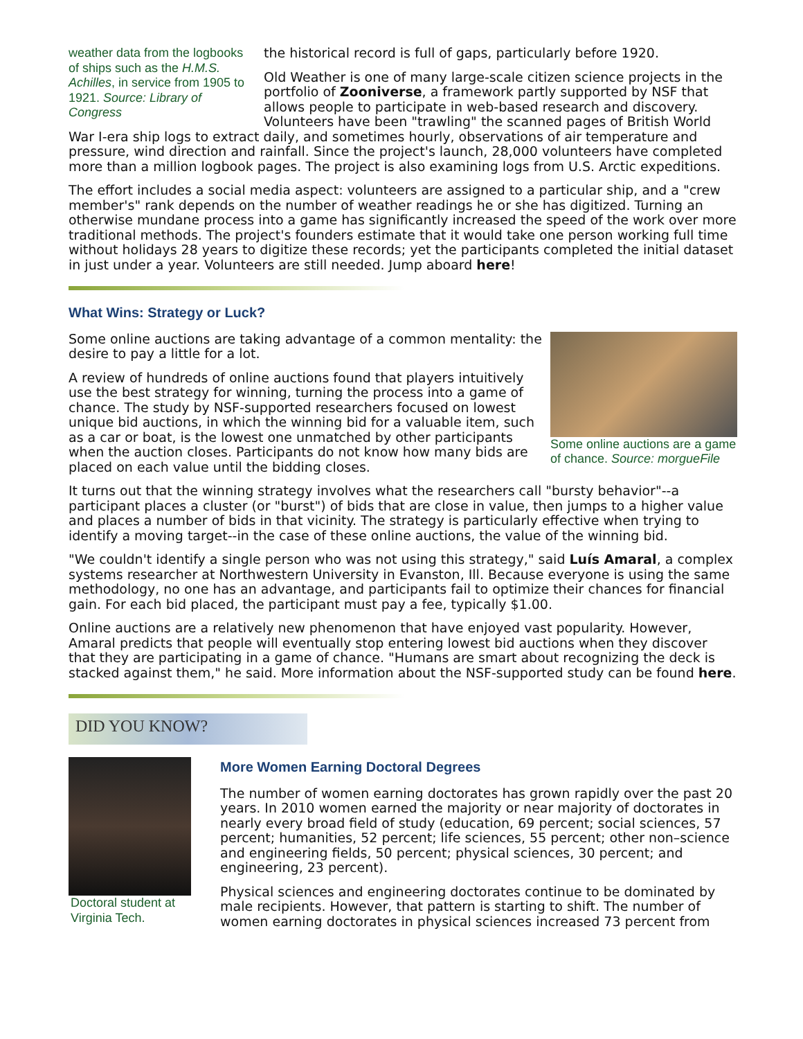weather data from the logbooks of ships such as the H.M.S. Achilles, in service from 1905 to 1921. Source: Library of Congress
the historical record is full of gaps, particularly before 1920.
Old Weather is one of many large-scale citizen science projects in the portfolio of Zooniverse, a framework partly supported by NSF that allows people to participate in web-based research and discovery. Volunteers have been "trawling" the scanned pages of British World War I-era ship logs to extract daily, and sometimes hourly, observations of air temperature and pressure, wind direction and rainfall. Since the project's launch, 28,000 volunteers have completed more than a million logbook pages. The project is also examining logs from U.S. Arctic expeditions.
The effort includes a social media aspect: volunteers are assigned to a particular ship, and a "crew member's" rank depends on the number of weather readings he or she has digitized. Turning an otherwise mundane process into a game has significantly increased the speed of the work over more traditional methods. The project's founders estimate that it would take one person working full time without holidays 28 years to digitize these records; yet the participants completed the initial dataset in just under a year. Volunteers are still needed. Jump aboard here!
What Wins: Strategy or Luck?
Some online auctions are a game of chance. Source: morgueFile
Some online auctions are taking advantage of a common mentality: the desire to pay a little for a lot.
A review of hundreds of online auctions found that players intuitively use the best strategy for winning, turning the process into a game of chance. The study by NSF-supported researchers focused on lowest unique bid auctions, in which the winning bid for a valuable item, such as a car or boat, is the lowest one unmatched by other participants when the auction closes. Participants do not know how many bids are placed on each value until the bidding closes.
It turns out that the winning strategy involves what the researchers call "bursty behavior"--a participant places a cluster (or "burst") of bids that are close in value, then jumps to a higher value and places a number of bids in that vicinity. The strategy is particularly effective when trying to identify a moving target--in the case of these online auctions, the value of the winning bid.
"We couldn't identify a single person who was not using this strategy," said Luís Amaral, a complex systems researcher at Northwestern University in Evanston, Ill. Because everyone is using the same methodology, no one has an advantage, and participants fail to optimize their chances for financial gain. For each bid placed, the participant must pay a fee, typically $1.00.
Online auctions are a relatively new phenomenon that have enjoyed vast popularity. However, Amaral predicts that people will eventually stop entering lowest bid auctions when they discover that they are participating in a game of chance. "Humans are smart about recognizing the deck is stacked against them," he said. More information about the NSF-supported study can be found here.
DID YOU KNOW?
Doctoral student at Virginia Tech.
More Women Earning Doctoral Degrees
The number of women earning doctorates has grown rapidly over the past 20 years. In 2010 women earned the majority or near majority of doctorates in nearly every broad field of study (education, 69 percent; social sciences, 57 percent; humanities, 52 percent; life sciences, 55 percent; other non–science and engineering fields, 50 percent; physical sciences, 30 percent; and engineering, 23 percent).
Physical sciences and engineering doctorates continue to be dominated by male recipients. However, that pattern is starting to shift. The number of women earning doctorates in physical sciences increased 73 percent from